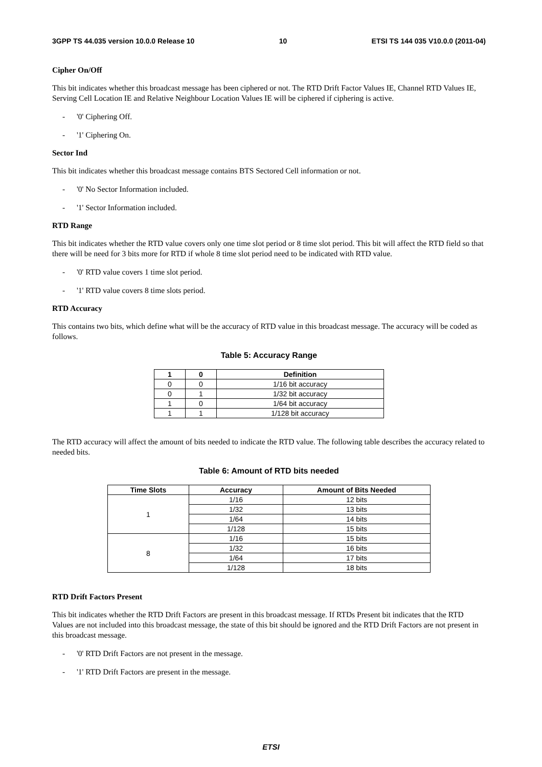3GPP TS 44.035 version 10.0.0 Release 10 10 ETSI TS 144 035 V10.0.0 (2011-04)
Cipher On/Off
This bit indicates whether this broadcast message has been ciphered or not. The RTD Drift Factor Values IE, Channel RTD Values IE, Serving Cell Location IE and Relative Neighbour Location Values IE will be ciphered if ciphering is active.
- '0' Ciphering Off.
- '1' Ciphering On.
Sector Ind
This bit indicates whether this broadcast message contains BTS Sectored Cell information or not.
- '0' No Sector Information included.
- '1' Sector Information included.
RTD Range
This bit indicates whether the RTD value covers only one time slot period or 8 time slot period. This bit will affect the RTD field so that there will be need for 3 bits more for RTD if whole 8 time slot period need to be indicated with RTD value.
- '0' RTD value covers 1 time slot period.
- '1' RTD value covers 8 time slots period.
RTD Accuracy
This contains two bits, which define what will be the accuracy of RTD value in this broadcast message. The accuracy will be coded as follows.
Table 5: Accuracy Range
| 1 | 0 | Definition |
| --- | --- | --- |
| 0 | 0 | 1/16 bit accuracy |
| 0 | 1 | 1/32 bit accuracy |
| 1 | 0 | 1/64 bit accuracy |
| 1 | 1 | 1/128 bit accuracy |
The RTD accuracy will affect the amount of bits needed to indicate the RTD value. The following table describes the accuracy related to needed bits.
Table 6: Amount of RTD bits needed
| Time Slots | Accuracy | Amount of Bits Needed |
| --- | --- | --- |
| 1 | 1/16 | 12 bits |
| | 1/32 | 13 bits |
| | 1/64 | 14 bits |
| | 1/128 | 15 bits |
| 8 | 1/16 | 15 bits |
| | 1/32 | 16 bits |
| | 1/64 | 17 bits |
| | 1/128 | 18 bits |
RTD Drift Factors Present
This bit indicates whether the RTD Drift Factors are present in this broadcast message. If RTDs Present bit indicates that the RTD Values are not included into this broadcast message, the state of this bit should be ignored and the RTD Drift Factors are not present in this broadcast message.
- '0' RTD Drift Factors are not present in the message.
- '1' RTD Drift Factors are present in the message.
ETSI